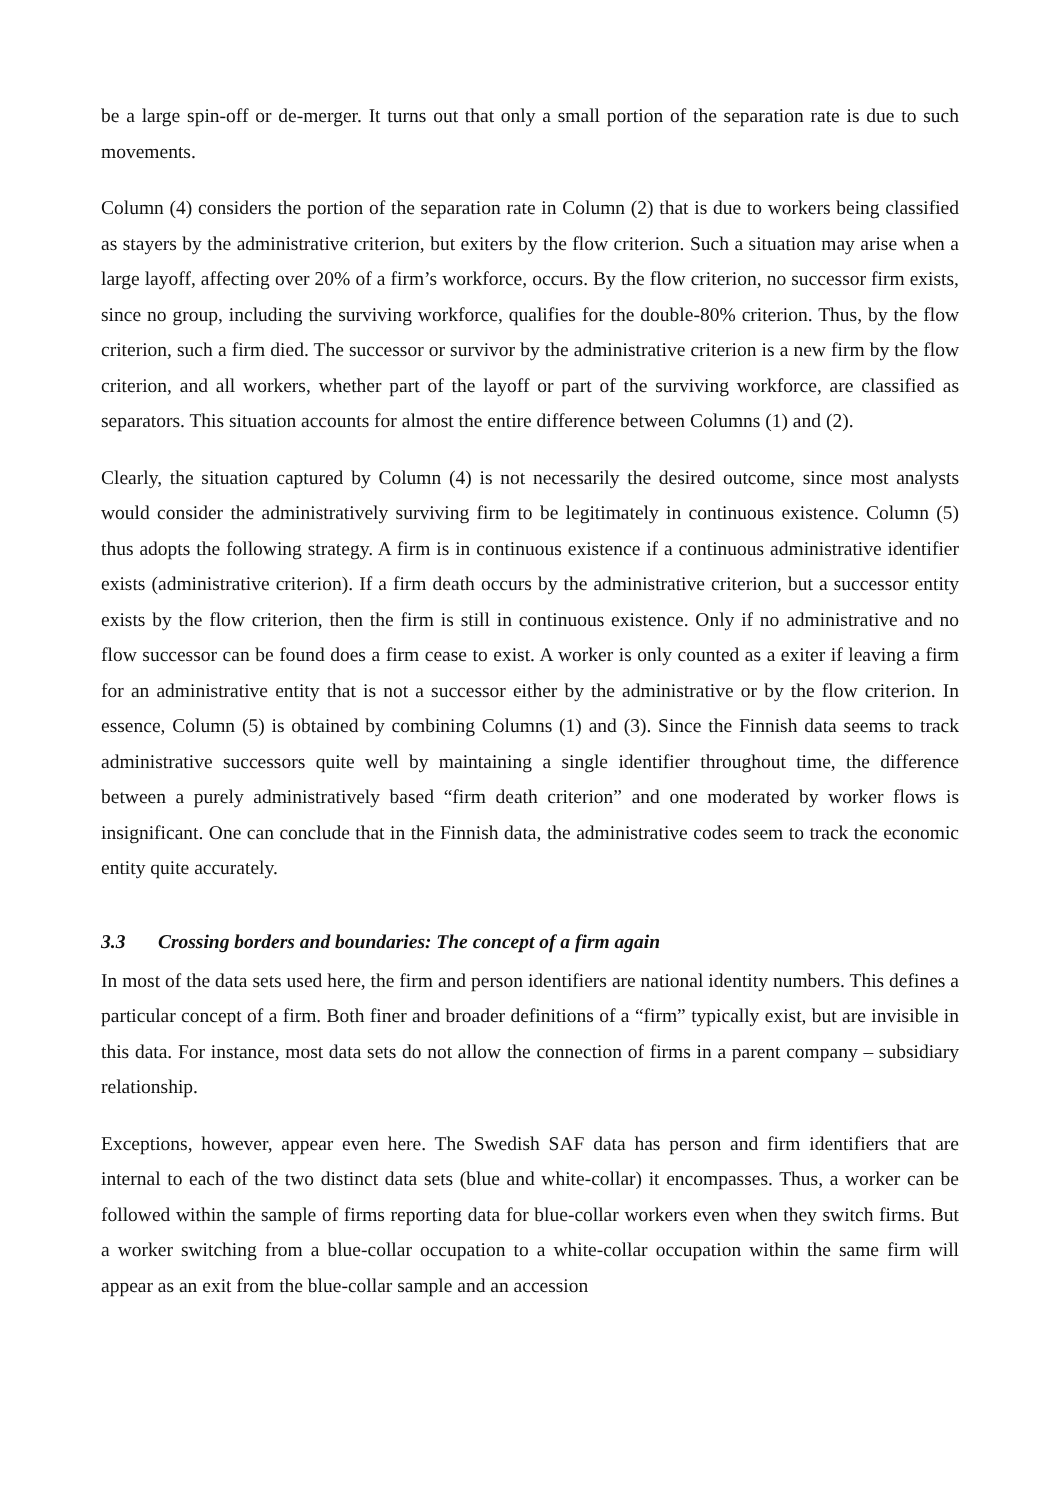be a large spin-off or de-merger. It turns out that only a small portion of the separation rate is due to such movements.
Column (4) considers the portion of the separation rate in Column (2) that is due to workers being classified as stayers by the administrative criterion, but exiters by the flow criterion. Such a situation may arise when a large layoff, affecting over 20% of a firm’s workforce, occurs. By the flow criterion, no successor firm exists, since no group, including the surviving workforce, qualifies for the double-80% criterion. Thus, by the flow criterion, such a firm died. The successor or survivor by the administrative criterion is a new firm by the flow criterion, and all workers, whether part of the layoff or part of the surviving workforce, are classified as separators. This situation accounts for almost the entire difference between Columns (1) and (2).
Clearly, the situation captured by Column (4) is not necessarily the desired outcome, since most analysts would consider the administratively surviving firm to be legitimately in continuous existence. Column (5) thus adopts the following strategy. A firm is in continuous existence if a continuous administrative identifier exists (administrative criterion). If a firm death occurs by the administrative criterion, but a successor entity exists by the flow criterion, then the firm is still in continuous existence. Only if no administrative and no flow successor can be found does a firm cease to exist. A worker is only counted as a exiter if leaving a firm for an administrative entity that is not a successor either by the administrative or by the flow criterion. In essence, Column (5) is obtained by combining Columns (1) and (3). Since the Finnish data seems to track administrative successors quite well by maintaining a single identifier throughout time, the difference between a purely administratively based “firm death criterion” and one moderated by worker flows is insignificant. One can conclude that in the Finnish data, the administrative codes seem to track the economic entity quite accurately.
3.3 Crossing borders and boundaries: The concept of a firm again
In most of the data sets used here, the firm and person identifiers are national identity numbers. This defines a particular concept of a firm. Both finer and broader definitions of a “firm” typically exist, but are invisible in this data. For instance, most data sets do not allow the connection of firms in a parent company – subsidiary relationship.
Exceptions, however, appear even here. The Swedish SAF data has person and firm identifiers that are internal to each of the two distinct data sets (blue and white-collar) it encompasses. Thus, a worker can be followed within the sample of firms reporting data for blue-collar workers even when they switch firms. But a worker switching from a blue-collar occupation to a white-collar occupation within the same firm will appear as an exit from the blue-collar sample and an accession